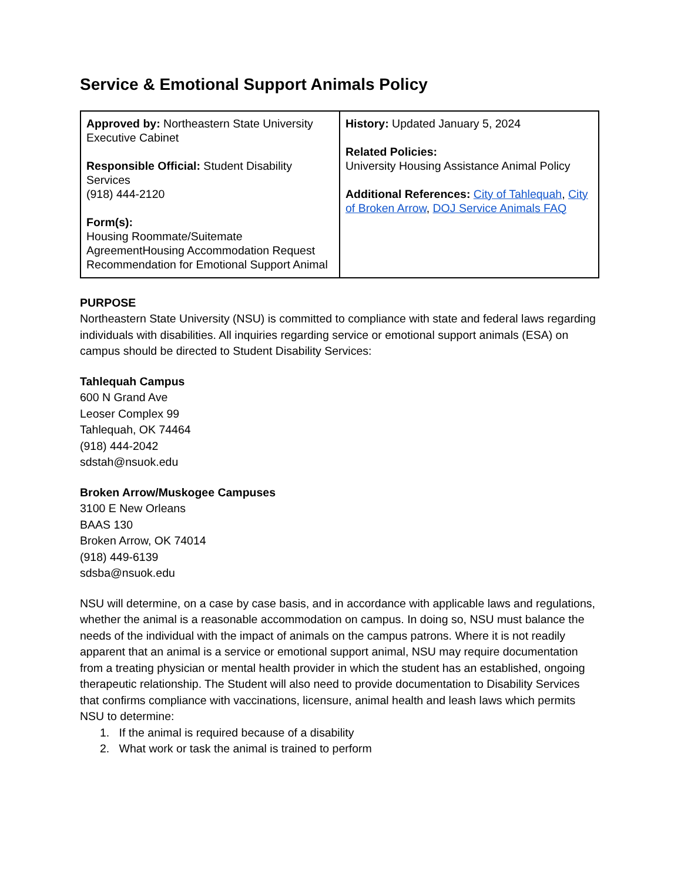Service & Emotional Support Animals Policy
| Approved by: Northeastern State University Executive Cabinet Responsible Official: Student Disability Services (918) 444-2120 Form(s): Housing Roommate/Suitemate AgreementHousing Accommodation Request Recommendation for Emotional Support Animal | History: Updated January 5, 2024 Related Policies: University Housing Assistance Animal Policy Additional References: City of Tahlequah , City of Broken Arrow , DOJ Service Animals FAQ |
PURPOSE
Northeastern State University (NSU) is committed to compliance with state and federal laws regarding individuals with disabilities. All inquiries regarding service or emotional support animals (ESA) on campus should be directed to Student Disability Services:
Tahlequah Campus
600 N Grand Ave
Leoser Complex 99
Tahlequah, OK 74464
(918) 444-2042
sdstah@nsuok.edu
Broken Arrow/Muskogee Campuses
3100 E New Orleans
BAAS 130
Broken Arrow, OK 74014
(918) 449-6139
sdsba@nsuok.edu
NSU will determine, on a case by case basis, and in accordance with applicable laws and regulations, whether the animal is a reasonable accommodation on campus. In doing so, NSU must balance the needs of the individual with the impact of animals on the campus patrons. Where it is not readily apparent that an animal is a service or emotional support animal, NSU may require documentation from a treating physician or mental health provider in which the student has an established, ongoing therapeutic relationship. The Student will also need to provide documentation to Disability Services that confirms compliance with vaccinations, licensure, animal health and leash laws which permits NSU to determine:
1. If the animal is required because of a disability
2. What work or task the animal is trained to perform